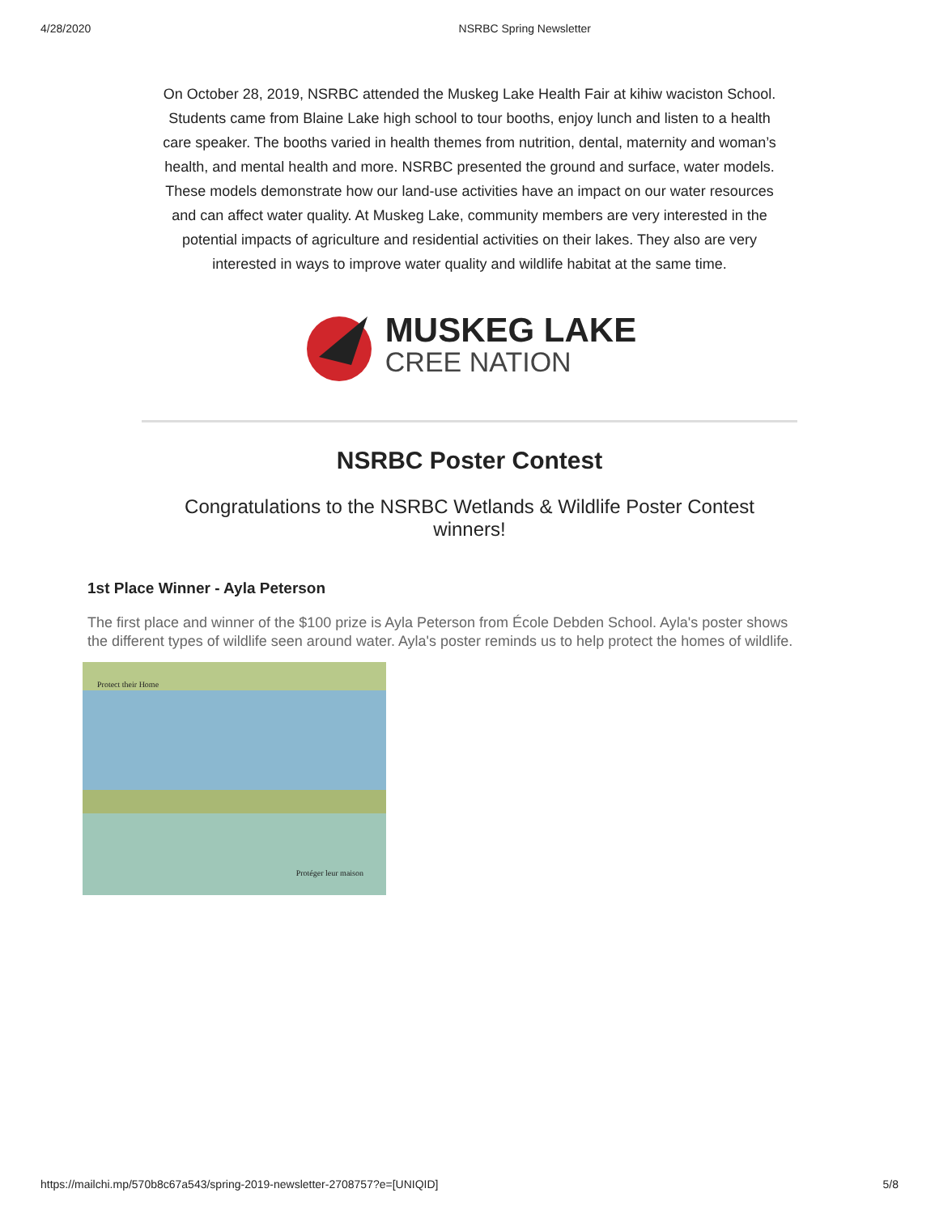4/28/2020 NSRBC Spring Newsletter
On October 28, 2019, NSRBC attended the Muskeg Lake Health Fair at kihiw waciston School. Students came from Blaine Lake high school to tour booths, enjoy lunch and listen to a health care speaker. The booths varied in health themes from nutrition, dental, maternity and woman’s health, and mental health and more. NSRBC presented the ground and surface, water models. These models demonstrate how our land-use activities have an impact on our water resources and can affect water quality. At Muskeg Lake, community members are very interested in the potential impacts of agriculture and residential activities on their lakes. They also are very interested in ways to improve water quality and wildlife habitat at the same time.
MUSKEG LAKE
CREE NATION
NSRBC Poster Contest
Congratulations to the NSRBC Wetlands & Wildlife Poster Contest winners!
1st Place Winner - Ayla Peterson
The first place and winner of the $100 prize is Ayla Peterson from École Debden School. Ayla's poster shows the different types of wildlife seen around water. Ayla's poster reminds us to help protect the homes of wildlife.
Protect their Home
Protéger leur maison
https://mailchi.mp/570b8c67a543/spring-2019-newsletter-2708757?e=[UNIQID] 5/8